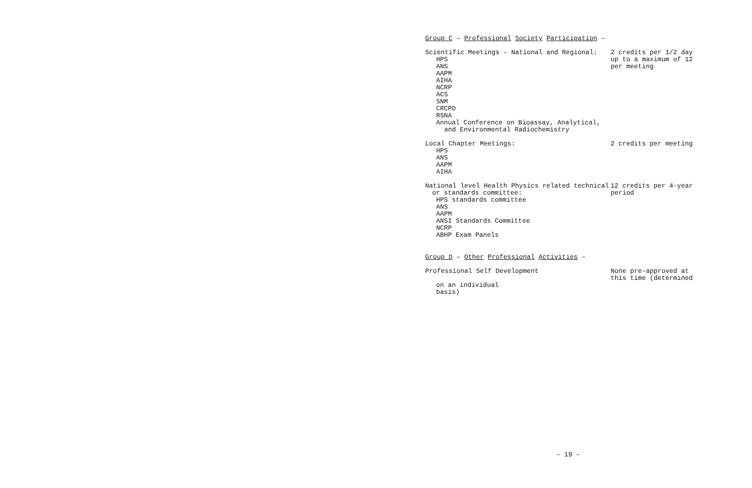Group C – Professional Society Participation –
Scientific Meetings – National and Regional:
HPS
ANS
AAPM
AIHA
NCRP
ACS
SNM
CRCPD
RSNA
Annual Conference on Bioassay, Analytical,
and Environmental Radiochemistry
2 credits per 1/2 day up to a maximum of 12 per meeting
Local Chapter Meetings:
HPS
ANS
AAPM
AIHA
2 credits per meeting
National level Health Physics related technical
or standards committee:
HPS standards committee
ANS
AAPM
ANSI Standards Committee
NCRP
ABHP Exam Panels
12 credits per 4-year period
Group D – Other Professional Activities –
Professional Self Development
on an individual
basis)
None pre-approved at this time (determined
– 19 –